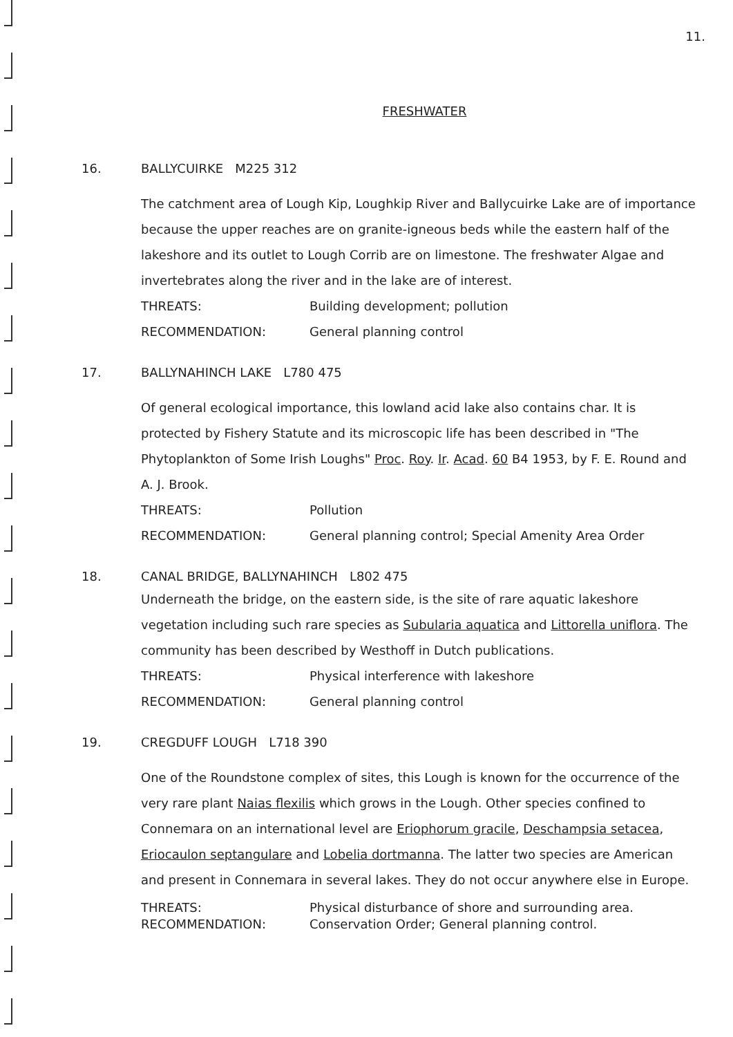11.
FRESHWATER
16. BALLYCUIRKE M225 312
The catchment area of Lough Kip, Loughkip River and Ballycuirke Lake are of importance because the upper reaches are on granite-igneous beds while the eastern half of the lakeshore and its outlet to Lough Corrib are on limestone. The freshwater Algae and invertebrates along the river and in the lake are of interest.
THREATS: Building development; pollution
RECOMMENDATION: General planning control
17. BALLYNAHINCH LAKE L780 475
Of general ecological importance, this lowland acid lake also contains char. It is protected by Fishery Statute and its microscopic life has been described in "The Phytoplankton of Some Irish Loughs" Proc. Roy. Ir. Acad. 60 B4 1953, by F. E. Round and A. J. Brook.
THREATS: Pollution
RECOMMENDATION: General planning control; Special Amenity Area Order
18. CANAL BRIDGE, BALLYNAHINCH L802 475
Underneath the bridge, on the eastern side, is the site of rare aquatic lakeshore vegetation including such rare species as Subularia aquatica and Littorella uniflora. The community has been described by Westhoff in Dutch publications.
THREATS: Physical interference with lakeshore
RECOMMENDATION: General planning control
19. CREGDUFF LOUGH L718 390
One of the Roundstone complex of sites, this Lough is known for the occurrence of the very rare plant Naias flexilis which grows in the Lough. Other species confined to Connemara on an international level are Eriophorum gracile, Deschampsia setacea, Eriocaulon septangulare and Lobelia dortmanna. The latter two species are American and present in Connemara in several lakes. They do not occur anywhere else in Europe.
THREATS: Physical disturbance of shore and surrounding area.
RECOMMENDATION: Conservation Order; General planning control.